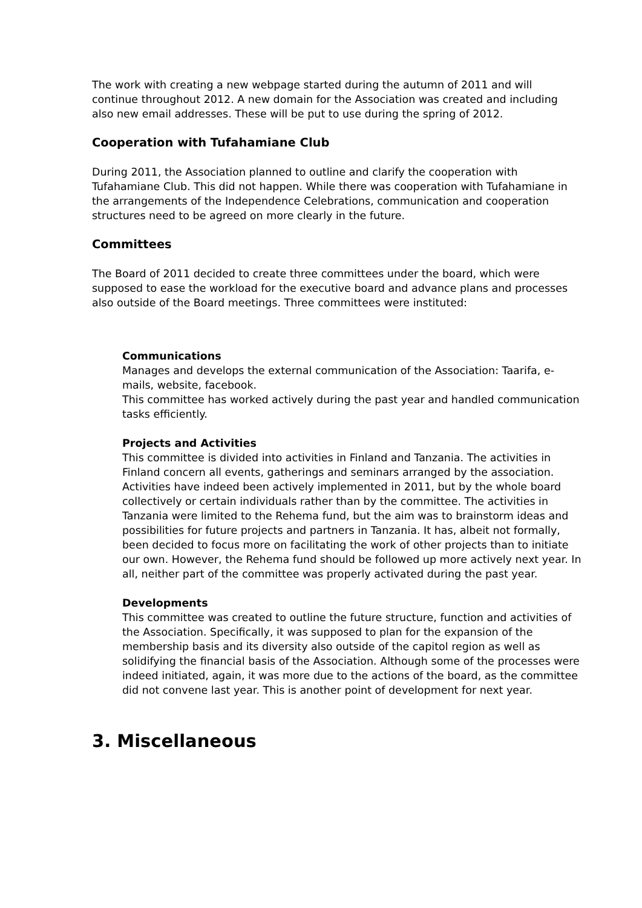The work with creating a new webpage started during the autumn of 2011 and will continue throughout 2012. A new domain for the Association was created and including also new email addresses. These will be put to use during the spring of 2012.
Cooperation with Tufahamiane Club
During 2011, the Association planned to outline and clarify the cooperation with Tufahamiane Club. This did not happen. While there was cooperation with Tufahamiane in the arrangements of the Independence Celebrations, communication and cooperation structures need to be agreed on more clearly in the future.
Committees
The Board of 2011 decided to create three committees under the board, which were supposed to ease the workload for the executive board and advance plans and processes also outside of the Board meetings. Three committees were instituted:
Communications
Manages and develops the external communication of the Association: Taarifa, e-mails, website, facebook.
This committee has worked actively during the past year and handled communication tasks efficiently.
Projects and Activities
This committee is divided into activities in Finland and Tanzania. The activities in Finland concern all events, gatherings and seminars arranged by the association. Activities have indeed been actively implemented in 2011, but by the whole board collectively or certain individuals rather than by the committee. The activities in Tanzania were limited to the Rehema fund, but the aim was to brainstorm ideas and possibilities for future projects and partners in Tanzania. It has, albeit not formally, been decided to focus more on facilitating the work of other projects than to initiate our own. However, the Rehema fund should be followed up more actively next year. In all, neither part of the committee was properly activated during the past year.
Developments
This committee was created to outline the future structure, function and activities of the Association. Specifically, it was supposed to plan for the expansion of the membership basis and its diversity also outside of the capitol region as well as solidifying the financial basis of the Association. Although some of the processes were indeed initiated, again, it was more due to the actions of the board, as the committee did not convene last year. This is another point of development for next year.
3. Miscellaneous